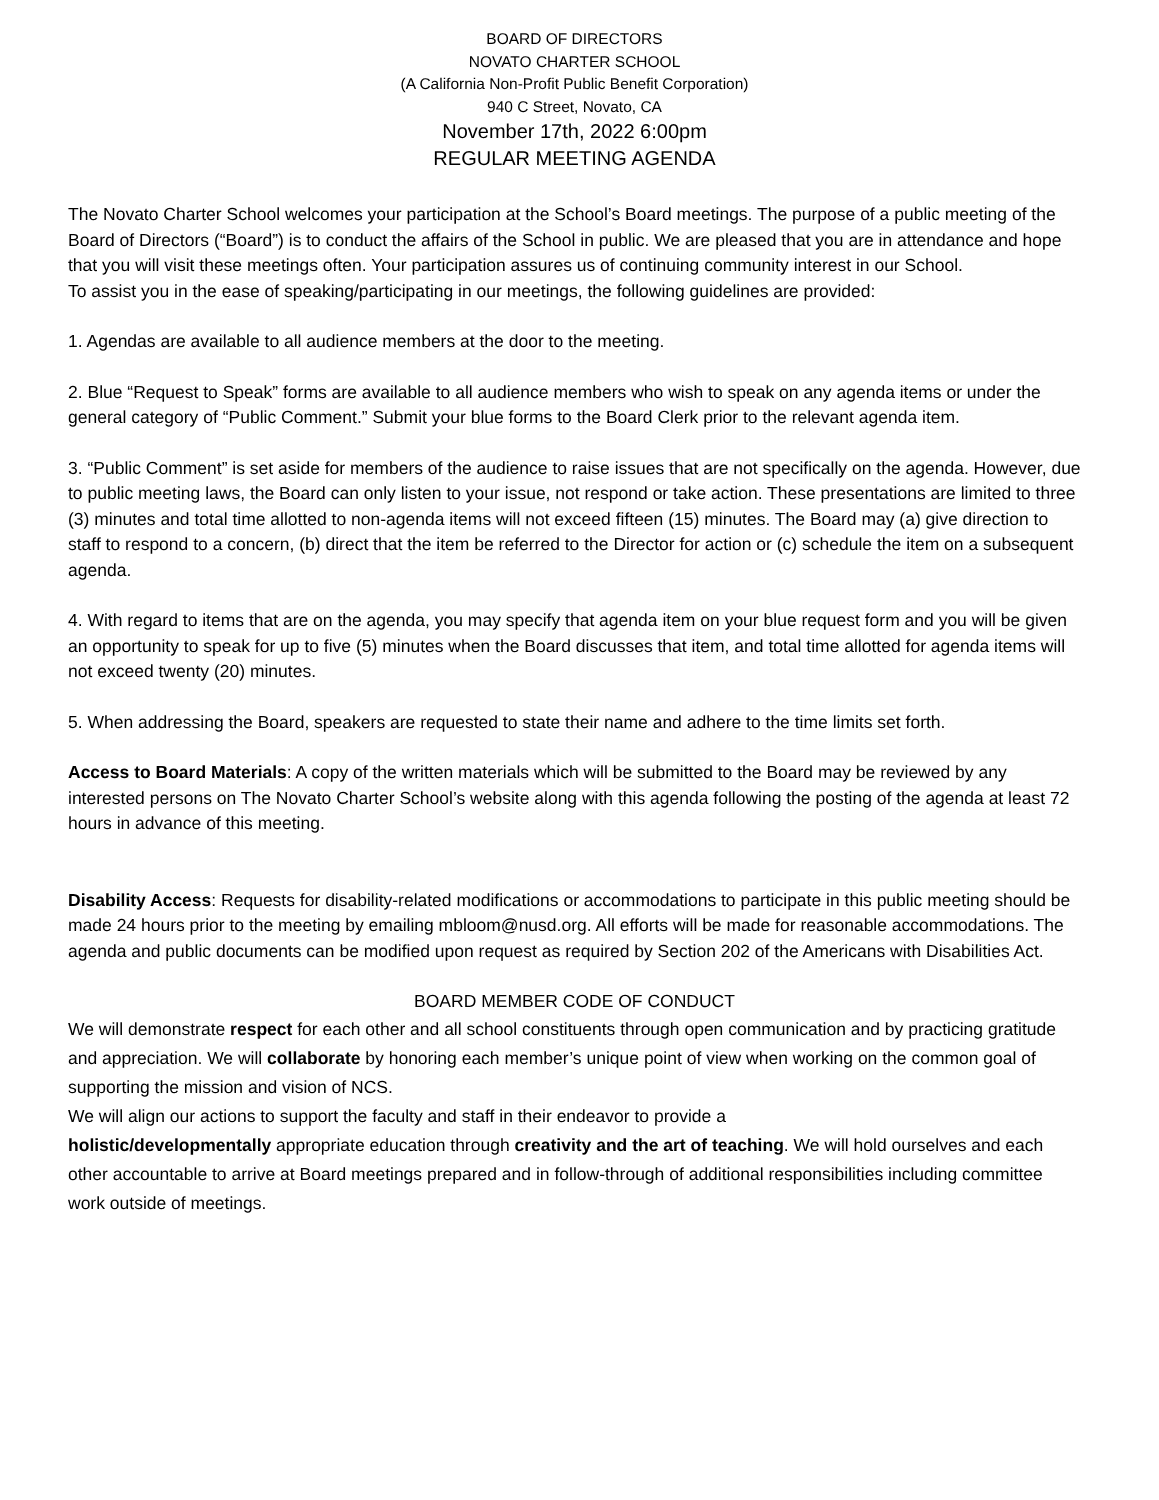BOARD OF DIRECTORS
NOVATO CHARTER SCHOOL
(A California Non-Profit Public Benefit Corporation)
940 C Street, Novato, CA
November 17th, 2022 6:00pm
REGULAR MEETING AGENDA
The Novato Charter School welcomes your participation at the School’s Board meetings. The purpose of a public meeting of the Board of Directors (“Board”) is to conduct the affairs of the School in public. We are pleased that you are in attendance and hope that you will visit these meetings often. Your participation assures us of continuing community interest in our School.
To assist you in the ease of speaking/participating in our meetings, the following guidelines are provided:
1. Agendas are available to all audience members at the door to the meeting.
2. Blue “Request to Speak” forms are available to all audience members who wish to speak on any agenda items or under the general category of “Public Comment.” Submit your blue forms to the Board Clerk prior to the relevant agenda item.
3. “Public Comment” is set aside for members of the audience to raise issues that are not specifically on the agenda. However, due to public meeting laws, the Board can only listen to your issue, not respond or take action. These presentations are limited to three (3) minutes and total time allotted to non-agenda items will not exceed fifteen (15) minutes. The Board may (a) give direction to staff to respond to a concern, (b) direct that the item be referred to the Director for action or (c) schedule the item on a subsequent agenda.
4. With regard to items that are on the agenda, you may specify that agenda item on your blue request form and you will be given an opportunity to speak for up to five (5) minutes when the Board discusses that item, and total time allotted for agenda items will not exceed twenty (20) minutes.
5. When addressing the Board, speakers are requested to state their name and adhere to the time limits set forth.
Access to Board Materials: A copy of the written materials which will be submitted to the Board may be reviewed by any interested persons on The Novato Charter School’s website along with this agenda following the posting of the agenda at least 72 hours in advance of this meeting.
Disability Access: Requests for disability-related modifications or accommodations to participate in this public meeting should be made 24 hours prior to the meeting by emailing mbloom@nusd.org. All efforts will be made for reasonable accommodations. The agenda and public documents can be modified upon request as required by Section 202 of the Americans with Disabilities Act.
BOARD MEMBER CODE OF CONDUCT
We will demonstrate respect for each other and all school constituents through open communication and by practicing gratitude and appreciation. We will collaborate by honoring each member’s unique point of view when working on the common goal of supporting the mission and vision of NCS.
We will align our actions to support the faculty and staff in their endeavor to provide a
holistic/developmentally appropriate education through creativity and the art of teaching. We will hold ourselves and each other accountable to arrive at Board meetings prepared and in follow-through of additional responsibilities including committee work outside of meetings.